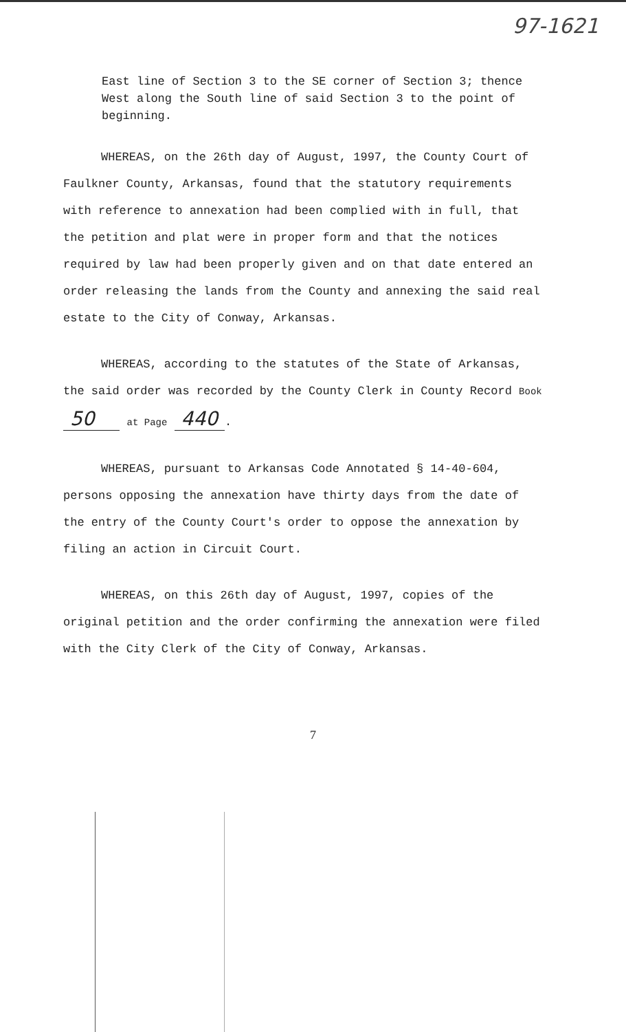97-1621
East line of Section 3 to the SE corner of Section 3; thence West along the South line of said Section 3 to the point of beginning.
WHEREAS, on the 26th day of August, 1997, the County Court of Faulkner County, Arkansas, found that the statutory requirements with reference to annexation had been complied with in full, that the petition and plat were in proper form and that the notices required by law had been properly given and on that date entered an order releasing the lands from the County and annexing the said real estate to the City of Conway, Arkansas.
WHEREAS, according to the statutes of the State of Arkansas, the said order was recorded by the County Clerk in County Record Book 50 at Page 440.
WHEREAS, pursuant to Arkansas Code Annotated § 14-40-604, persons opposing the annexation have thirty days from the date of the entry of the County Court's order to oppose the annexation by filing an action in Circuit Court.
WHEREAS, on this 26th day of August, 1997, copies of the original petition and the order confirming the annexation were filed with the City Clerk of the City of Conway, Arkansas.
7